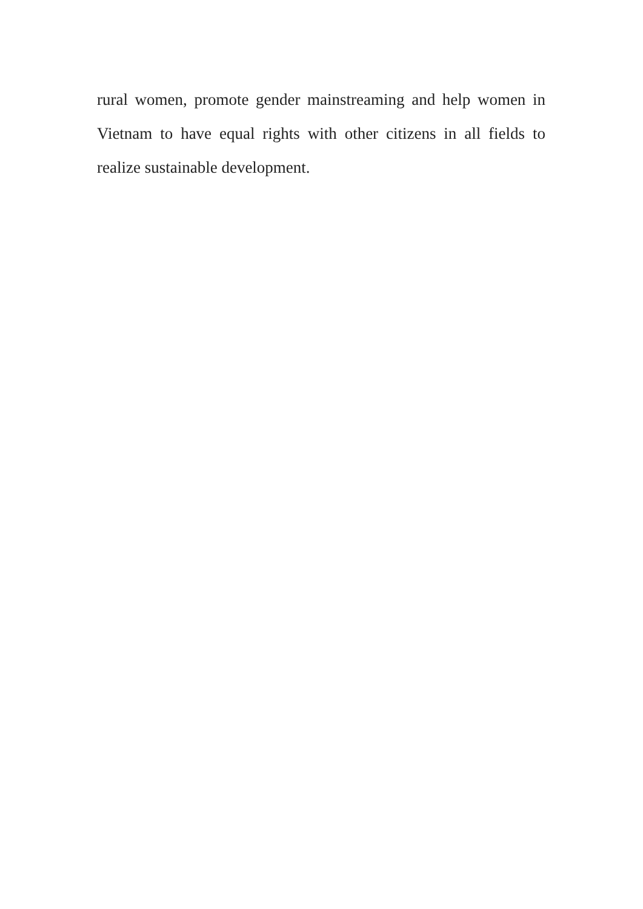rural women, promote gender mainstreaming and help women in Vietnam to have equal rights with other citizens in all fields to realize sustainable development.